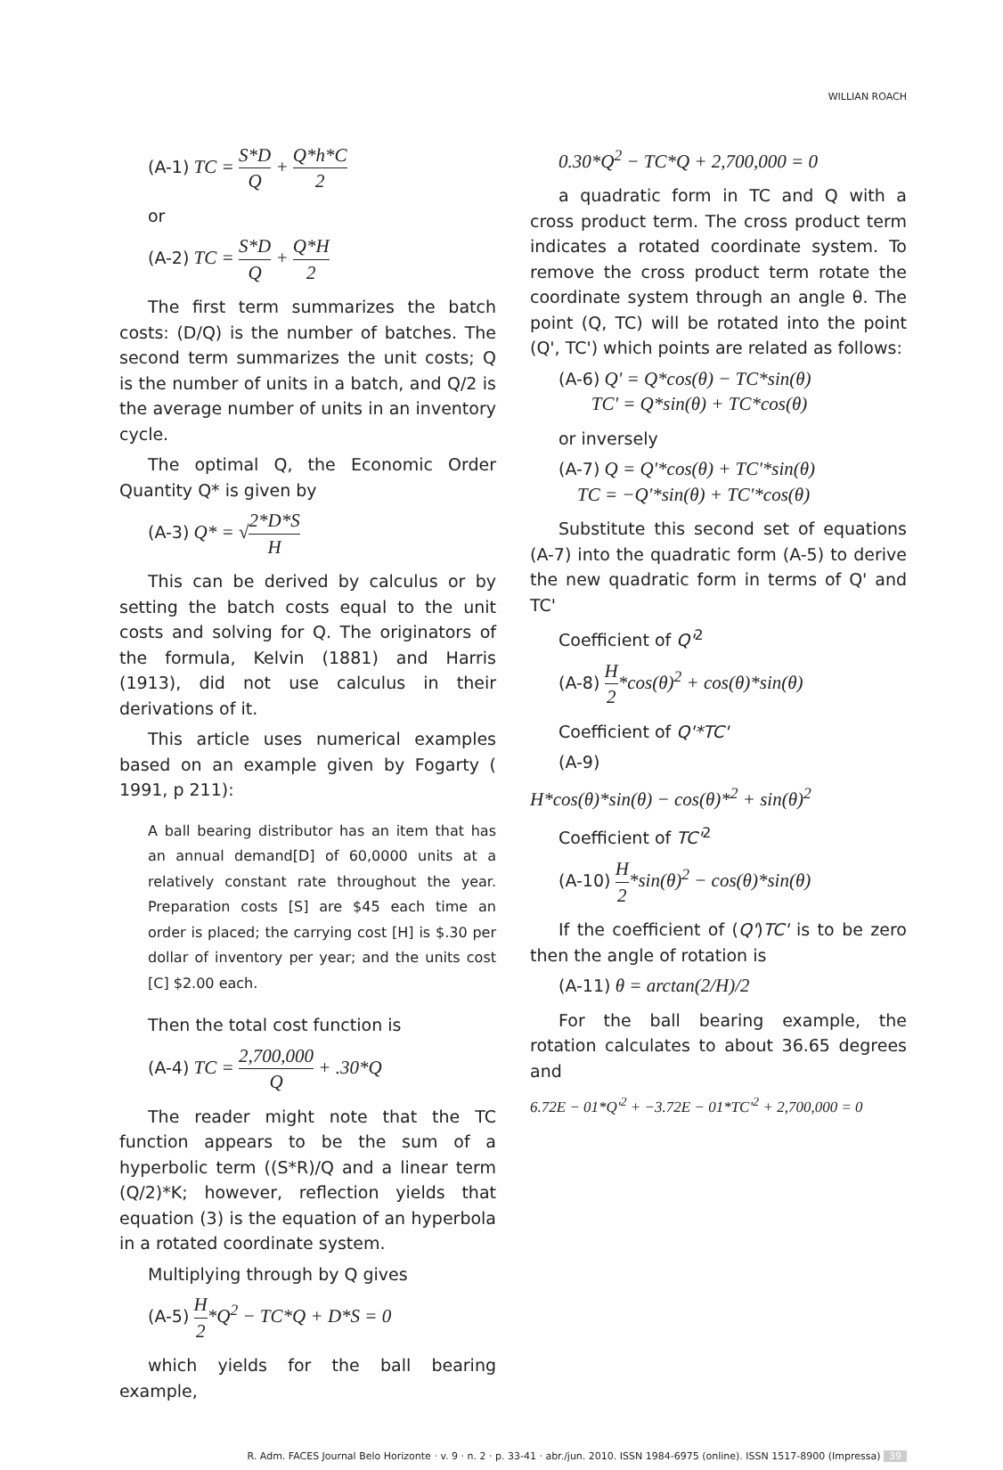WILLIAN ROACH
(A-1) TC = S*D Q + Q*h*C 2
or
(A-2) TC = S*D Q + Q*H 2
The first term summarizes the batch costs: (D/Q) is the number of batches. The second term summarizes the unit costs; Q is the number of units in a batch, and Q/2 is the average number of units in an inventory cycle.
The optimal Q, the Economic Order Quantity Q* is given by
(A-3) Q* = √2*D*S H
This can be derived by calculus or by setting the batch costs equal to the unit costs and solving for Q. The originators of the formula, Kelvin (1881) and Harris (1913), did not use calculus in their derivations of it.
This article uses numerical examples based on an example given by Fogarty ( 1991, p 211):
A ball bearing distributor has an item that has an annual demand[D] of 60,0000 units at a relatively constant rate throughout the year. Preparation costs [S] are $45 each time an order is placed; the carrying cost [H] is $.30 per dollar of inventory per year; and the units cost [C] $2.00 each.
Then the total cost function is
(A-4) TC = 2,700,000 Q + .30*Q
The reader might note that the TC function appears to be the sum of a hyperbolic term ((S*R)/Q and a linear term (Q/2)*K; however, reflection yields that equation (3) is the equation of an hyperbola in a rotated coordinate system.
Multiplying through by Q gives
(A-5) H 2*Q<sup>2</sup> − TC*Q + D*S = 0
which yields for the ball bearing example,
0.30*Q<sup>2</sup> − TC*Q + 2,700,000 = 0
a quadratic form in TC and Q with a cross product term. The cross product term indicates a rotated coordinate system. To remove the cross product term rotate the coordinate system through an angle θ. The point (Q, TC) will be rotated into the point (Q', TC') which points are related as follows:
(A-6) Q' = Q*cos(θ) − TC*sin(θ)
TC' = Q*sin(θ) + TC*cos(θ)
or inversely
(A-7) Q = Q'*cos(θ) + TC'*sin(θ)
TC = −Q'*sin(θ) + TC'*cos(θ)
Substitute this second set of equations (A-7) into the quadratic form (A-5) to derive the new quadratic form in terms of Q' and TC'
Coefficient of Q'<sup>2</sup>
(A-8) H 2*cos(θ)<sup>2</sup> + cos(θ)*sin(θ)
Coefficient of Q'*TC'
(A-9)
H*cos(θ)*sin(θ) − cos(θ)*<sup>2</sup> + sin(θ)<sup>2</sup>
Coefficient of TC'<sup>2</sup>
(A-10) H 2*sin(θ)<sup>2</sup> − cos(θ)*sin(θ)
If the coefficient of (Q')TC' is to be zero then the angle of rotation is
(A-11) θ = arctan(2/H)/2
For the ball bearing example, the rotation calculates to about 36.65 degrees and
6.72E − 01*Q'<sup>2</sup> + −3.72E − 01*TC'<sup>2</sup> + 2,700,000 = 0
R. Adm. FACES Journal Belo Horizonte · v. 9 · n. 2 · p. 33-41 · abr./jun. 2010. ISSN 1984-6975 (online). ISSN 1517-8900 (Impressa) 39